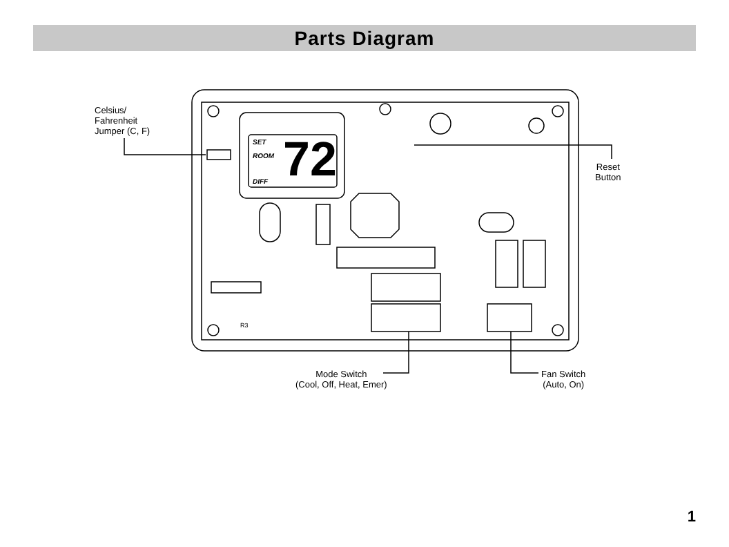Parts Diagram
Celsius/
Fahrenheit
Jumper (C, F)
SET
ROOM
DIFF 72
R3
Reset
Button
Mode Switch
(Cool, Off, Heat, Emer)
Fan Switch
(Auto, On)
1